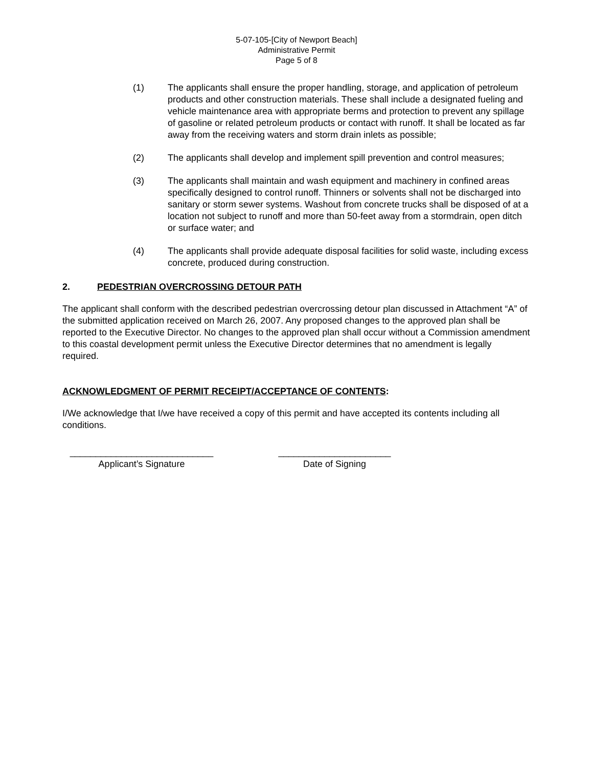5-07-105-[City of Newport Beach]
Administrative Permit
Page 5 of 8
(1) The applicants shall ensure the proper handling, storage, and application of petroleum products and other construction materials. These shall include a designated fueling and vehicle maintenance area with appropriate berms and protection to prevent any spillage of gasoline or related petroleum products or contact with runoff. It shall be located as far away from the receiving waters and storm drain inlets as possible;
(2) The applicants shall develop and implement spill prevention and control measures;
(3) The applicants shall maintain and wash equipment and machinery in confined areas specifically designed to control runoff. Thinners or solvents shall not be discharged into sanitary or storm sewer systems. Washout from concrete trucks shall be disposed of at a location not subject to runoff and more than 50-feet away from a stormdrain, open ditch or surface water; and
(4) The applicants shall provide adequate disposal facilities for solid waste, including excess concrete, produced during construction.
2. PEDESTRIAN OVERCROSSING DETOUR PATH
The applicant shall conform with the described pedestrian overcrossing detour plan discussed in Attachment “A” of the submitted application received on March 26, 2007. Any proposed changes to the approved plan shall be reported to the Executive Director. No changes to the approved plan shall occur without a Commission amendment to this coastal development permit unless the Executive Director determines that no amendment is legally required.
ACKNOWLEDGMENT OF PERMIT RECEIPT/ACCEPTANCE OF CONTENTS:
I/We acknowledge that I/we have received a copy of this permit and have accepted its contents including all conditions.
____________________________
Applicant’s Signature
______________________
Date of Signing